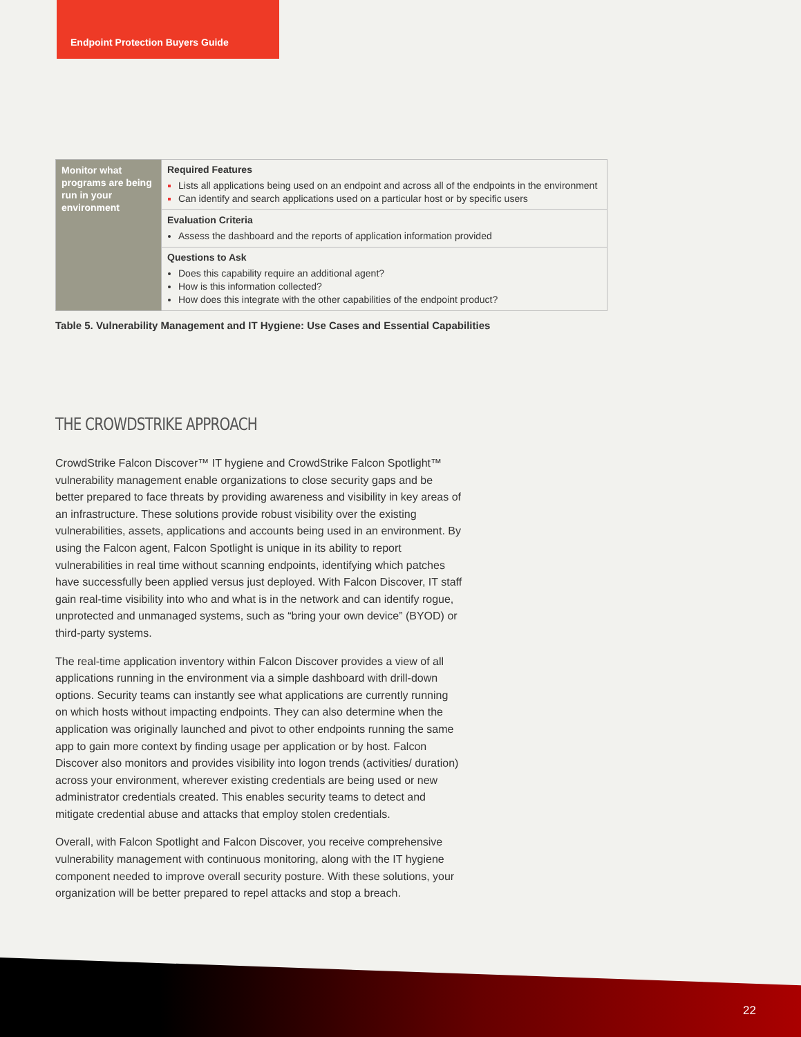Endpoint Protection Buyers Guide
| Monitor what programs are being run in your environment | Required Features Lists all applications being used on an endpoint and across all of the endpoints in the environment Can identify and search applications used on a particular host or by specific users |
| | Evaluation Criteria Assess the dashboard and the reports of application information provided |
| | Questions to Ask Does this capability require an additional agent? How is this information collected? How does this integrate with the other capabilities of the endpoint product? |
Table 5. Vulnerability Management and IT Hygiene: Use Cases and Essential Capabilities
THE CROWDSTRIKE APPROACH
CrowdStrike Falcon Discover™ IT hygiene and CrowdStrike Falcon Spotlight™ vulnerability management enable organizations to close security gaps and be better prepared to face threats by providing awareness and visibility in key areas of an infrastructure. These solutions provide robust visibility over the existing vulnerabilities, assets, applications and accounts being used in an environment. By using the Falcon agent, Falcon Spotlight is unique in its ability to report vulnerabilities in real time without scanning endpoints, identifying which patches have successfully been applied versus just deployed. With Falcon Discover, IT staff gain real-time visibility into who and what is in the network and can identify rogue, unprotected and unmanaged systems, such as “bring your own device” (BYOD) or third-party systems.
The real-time application inventory within Falcon Discover provides a view of all applications running in the environment via a simple dashboard with drill-down options. Security teams can instantly see what applications are currently running on which hosts without impacting endpoints. They can also determine when the application was originally launched and pivot to other endpoints running the same app to gain more context by finding usage per application or by host. Falcon Discover also monitors and provides visibility into logon trends (activities/ duration) across your environment, wherever existing credentials are being used or new administrator credentials created. This enables security teams to detect and mitigate credential abuse and attacks that employ stolen credentials.
Overall, with Falcon Spotlight and Falcon Discover, you receive comprehensive vulnerability management with continuous monitoring, along with the IT hygiene component needed to improve overall security posture. With these solutions, your organization will be better prepared to repel attacks and stop a breach.
22